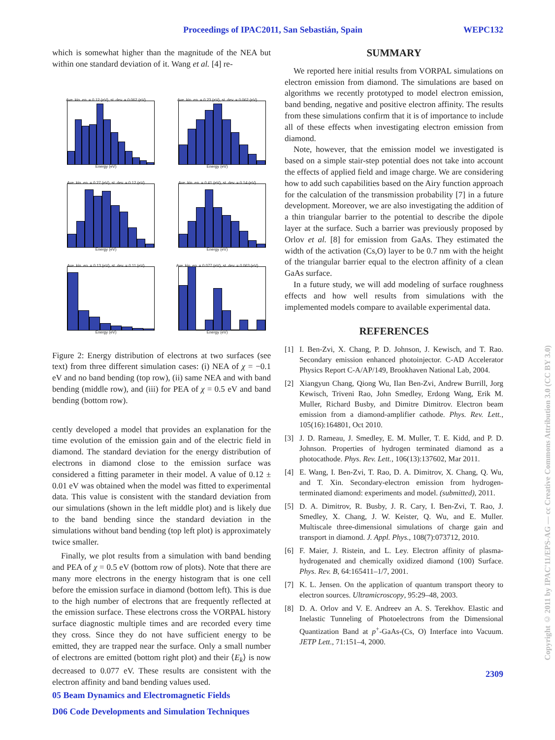Proceedings of IPAC2011, San Sebastián, Spain WEPC132
which is somewhat higher than the magnitude of the NEA but within one standard deviation of it. Wang et al. [4] re-
Ave. kin. en. = 0.12 (eV), st. dev. = 0.062 (eV)
Energy (eV)
Ave. kin. en. = 0.23 (eV), st. dev. = 0.062 (eV)
Energy (eV)
Ave. kin. en. = 0.27 (eV), st. dev. = 0.12 (eV)
Energy (eV)
Ave. kin. en. = 0.41 (eV), st. dev. = 0.14 (eV)
Energy (eV)
Ave. kin. en. = 0.13 (eV), st. dev. = 0.11 (eV)
Energy (eV)
Ave. kin. en. = 0.077 (eV), st. dev. = 0.063 (eV)
Energy (eV)
Figure 2: Energy distribution of electrons at two surfaces (see text) from three different simulation cases: (i) NEA of χ = −0.1 eV and no band bending (top row), (ii) same NEA and with band bending (middle row), and (iii) for PEA of χ = 0.5 eV and band bending (bottom row).
cently developed a model that provides an explanation for the time evolution of the emission gain and of the electric field in diamond. The standard deviation for the energy distribution of electrons in diamond close to the emission surface was considered a fitting parameter in their model. A value of 0.12 ± 0.01 eV was obtained when the model was fitted to experimental data. This value is consistent with the standard deviation from our simulations (shown in the left middle plot) and is likely due to the band bending since the standard deviation in the simulations without band bending (top left plot) is approximately twice smaller.
Finally, we plot results from a simulation with band bending and PEA of χ = 0.5 eV (bottom row of plots). Note that there are many more electrons in the energy histogram that is one cell before the emission surface in diamond (bottom left). This is due to the high number of electrons that are frequently reflected at the emission surface. These electrons cross the VORPAL history surface diagnostic multiple times and are recorded every time they cross. Since they do not have sufficient energy to be emitted, they are trapped near the surface. Only a small number of electrons are emitted (bottom right plot) and their ⟨E<sub>k</sub>⟩ is now decreased to 0.077 eV. These results are consistent with the electron affinity and band bending values used.
05 Beam Dynamics and Electromagnetic Fields
D06 Code Developments and Simulation Techniques
SUMMARY
We reported here initial results from VORPAL simulations on electron emission from diamond. The simulations are based on algorithms we recently prototyped to model electron emission, band bending, negative and positive electron affinity. The results from these simulations confirm that it is of importance to include all of these effects when investigating electron emission from diamond.
Note, however, that the emission model we investigated is based on a simple stair-step potential does not take into account the effects of applied field and image charge. We are considering how to add such capabilities based on the Airy function approach for the calculation of the transmission probability [7] in a future development. Moreover, we are also investigating the addition of a thin triangular barrier to the potential to describe the dipole layer at the surface. Such a barrier was previously proposed by Orlov et al. [8] for emission from GaAs. They estimated the width of the activation (Cs,O) layer to be 0.7 nm with the height of the triangular barrier equal to the electron affinity of a clean GaAs surface.
In a future study, we will add modeling of surface roughness effects and how well results from simulations with the implemented models compare to available experimental data.
REFERENCES
[1] I. Ben-Zvi, X. Chang, P. D. Johnson, J. Kewisch, and T. Rao. Secondary emission enhanced photoinjector. C-AD Accelerator Physics Report C-A/AP/149, Brookhaven National Lab, 2004.
[2] Xiangyun Chang, Qiong Wu, Ilan Ben-Zvi, Andrew Burrill, Jorg Kewisch, Triveni Rao, John Smedley, Erdong Wang, Erik M. Muller, Richard Busby, and Dimitre Dimitrov. Electron beam emission from a diamond-amplifier cathode. Phys. Rev. Lett., 105(16):164801, Oct 2010.
[3] J. D. Rameau, J. Smedley, E. M. Muller, T. E. Kidd, and P. D. Johnson. Properties of hydrogen terminated diamond as a photocathode. Phys. Rev. Lett., 106(13):137602, Mar 2011.
[4] E. Wang, I. Ben-Zvi, T. Rao, D. A. Dimitrov, X. Chang, Q. Wu, and T. Xin. Secondary-electron emission from hydrogen-terminated diamond: experiments and model. (submitted), 2011.
[5] D. A. Dimitrov, R. Busby, J. R. Cary, I. Ben-Zvi, T. Rao, J. Smedley, X. Chang, J. W. Keister, Q. Wu, and E. Muller. Multiscale three-dimensional simulations of charge gain and transport in diamond. J. Appl. Phys., 108(7):073712, 2010.
[6] F. Maier, J. Ristein, and L. Ley. Electron affinity of plasma-hydrogenated and chemically oxidized diamond (100) Surface. Phys. Rev. B, 64:165411–1/7, 2001.
[7] K. L. Jensen. On the application of quantum transport theory to electron sources. Ultramicroscopy, 95:29–48, 2003.
[8] D. A. Orlov and V. E. Andreev an A. S. Terekhov. Elastic and Inelastic Tunneling of Photoelectrons from the Dimensional Quantization Band at p<sup>+</sup>-GaAs-(Cs, O) Interface into Vacuum. JETP Lett., 71:151–4, 2000.
2309
Copyright © 2011 by IPAC'11/EPS-AG — cc Creative Commons Attribution 3.0 (CC BY 3.0)